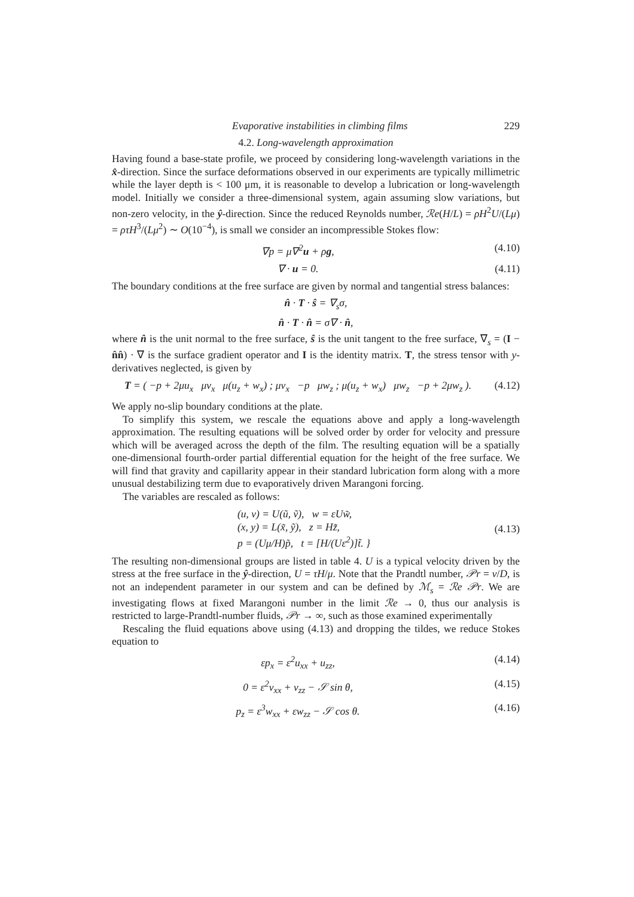Evaporative instabilities in climbing films 229
4.2. Long-wavelength approximation
Having found a base-state profile, we proceed by considering long-wavelength variations in the x̂-direction. Since the surface deformations observed in our experiments are typically millimetric while the layer depth is < 100 μm, it is reasonable to develop a lubrication or long-wavelength model. Initially we consider a three-dimensional system, again assuming slow variations, but non-zero velocity, in the ŷ-direction. Since the reduced Reynolds number, ℛe(H/L) = ρH<sup>2</sup>U/(Lμ) = ρτH<sup>3</sup>/(Lμ<sup>2</sup>) ∼ O(10<sup>−4</sup>), is small we consider an incompressible Stokes flow:
∇p = μ∇<sup>2</sup>u + ρg, (4.10)
∇ · u = 0. (4.11)
The boundary conditions at the free surface are given by normal and tangential stress balances:
n̂ · T · ŝ = ∇<sub>s</sub>σ,
n̂ · T · n̂ = σ∇ · n̂,
where n̂ is the unit normal to the free surface, ŝ is the unit tangent to the free surface, ∇<sub>s</sub> = (I − n̂n̂) · ∇ is the surface gradient operator and I is the identity matrix. T, the stress tensor with y-derivatives neglected, is given by
T = ( −p + 2μu<sub>x</sub> μv<sub>x</sub> μ(u<sub>z</sub> + w<sub>x</sub>) ; μv<sub>x</sub> −p μw<sub>z</sub> ; μ(u<sub>z</sub> + w<sub>x</sub>) μw<sub>z</sub> −p + 2μw<sub>z</sub> ). (4.12)
We apply no-slip boundary conditions at the plate.
To simplify this system, we rescale the equations above and apply a long-wavelength approximation. The resulting equations will be solved order by order for velocity and pressure which will be averaged across the depth of the film. The resulting equation will be a spatially one-dimensional fourth-order partial differential equation for the height of the free surface. We will find that gravity and capillarity appear in their standard lubrication form along with a more unusual destabilizing term due to evaporatively driven Marangoni forcing.
The variables are rescaled as follows:
(u, v) = U(ũ, ṽ), w = εUw̃,
(x, y) = L(x̃, ỹ), z = Hz̃,
p = (Uμ/H)p̃, t = [H/(Uε<sup>2</sup>)]t̃. } (4.13)
The resulting non-dimensional groups are listed in table 4. U is a typical velocity driven by the stress at the free surface in the ŷ-direction, U = τH/μ. Note that the Prandtl number, 𝒫r = ν/D, is not an independent parameter in our system and can be defined by ℳ<sub>s</sub> = ℛe 𝒫r. We are investigating flows at fixed Marangoni number in the limit ℛe → 0, thus our analysis is restricted to large-Prandtl-number fluids, 𝒫r → ∞, such as those examined experimentally
Rescaling the fluid equations above using (4.13) and dropping the tildes, we reduce Stokes equation to
εp<sub>x</sub> = ε<sup>2</sup>u<sub>xx</sub> + u<sub>zz</sub>, (4.14)
0 = ε<sup>2</sup>v<sub>xx</sub> + v<sub>zz</sub> − 𝒮 sin θ, (4.15)
p<sub>z</sub> = ε<sup>3</sup>w<sub>xx</sub> + εw<sub>zz</sub> − 𝒮 cos θ. (4.16)